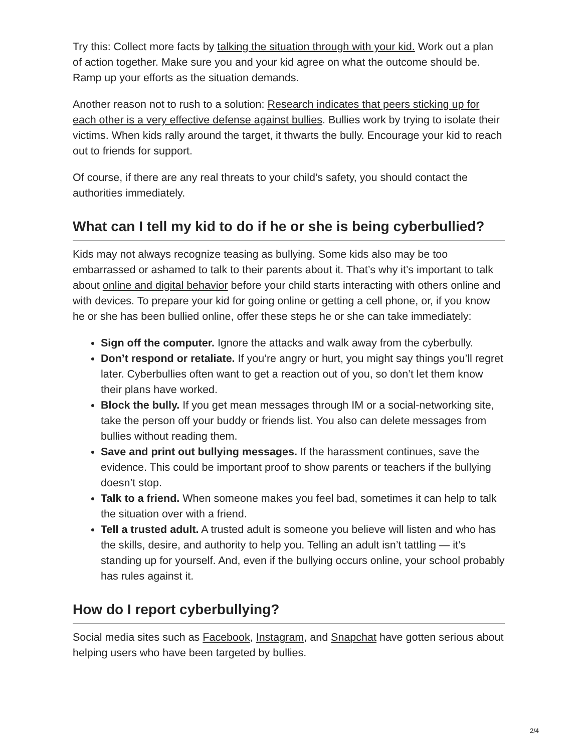Try this: Collect more facts by talking the situation through with your kid. Work out a plan of action together. Make sure you and your kid agree on what the outcome should be. Ramp up your efforts as the situation demands.
Another reason not to rush to a solution: Research indicates that peers sticking up for each other is a very effective defense against bullies. Bullies work by trying to isolate their victims. When kids rally around the target, it thwarts the bully. Encourage your kid to reach out to friends for support.
Of course, if there are any real threats to your child’s safety, you should contact the authorities immediately.
What can I tell my kid to do if he or she is being cyberbullied?
Kids may not always recognize teasing as bullying. Some kids also may be too embarrassed or ashamed to talk to their parents about it. That’s why it’s important to talk about online and digital behavior before your child starts interacting with others online and with devices. To prepare your kid for going online or getting a cell phone, or, if you know he or she has been bullied online, offer these steps he or she can take immediately:
Sign off the computer. Ignore the attacks and walk away from the cyberbully.
Don’t respond or retaliate. If you’re angry or hurt, you might say things you’ll regret later. Cyberbullies often want to get a reaction out of you, so don’t let them know their plans have worked.
Block the bully. If you get mean messages through IM or a social-networking site, take the person off your buddy or friends list. You also can delete messages from bullies without reading them.
Save and print out bullying messages. If the harassment continues, save the evidence. This could be important proof to show parents or teachers if the bullying doesn’t stop.
Talk to a friend. When someone makes you feel bad, sometimes it can help to talk the situation over with a friend.
Tell a trusted adult. A trusted adult is someone you believe will listen and who has the skills, desire, and authority to help you. Telling an adult isn’t tattling — it’s standing up for yourself. And, even if the bullying occurs online, your school probably has rules against it.
How do I report cyberbullying?
Social media sites such as Facebook, Instagram, and Snapchat have gotten serious about helping users who have been targeted by bullies.
2/4